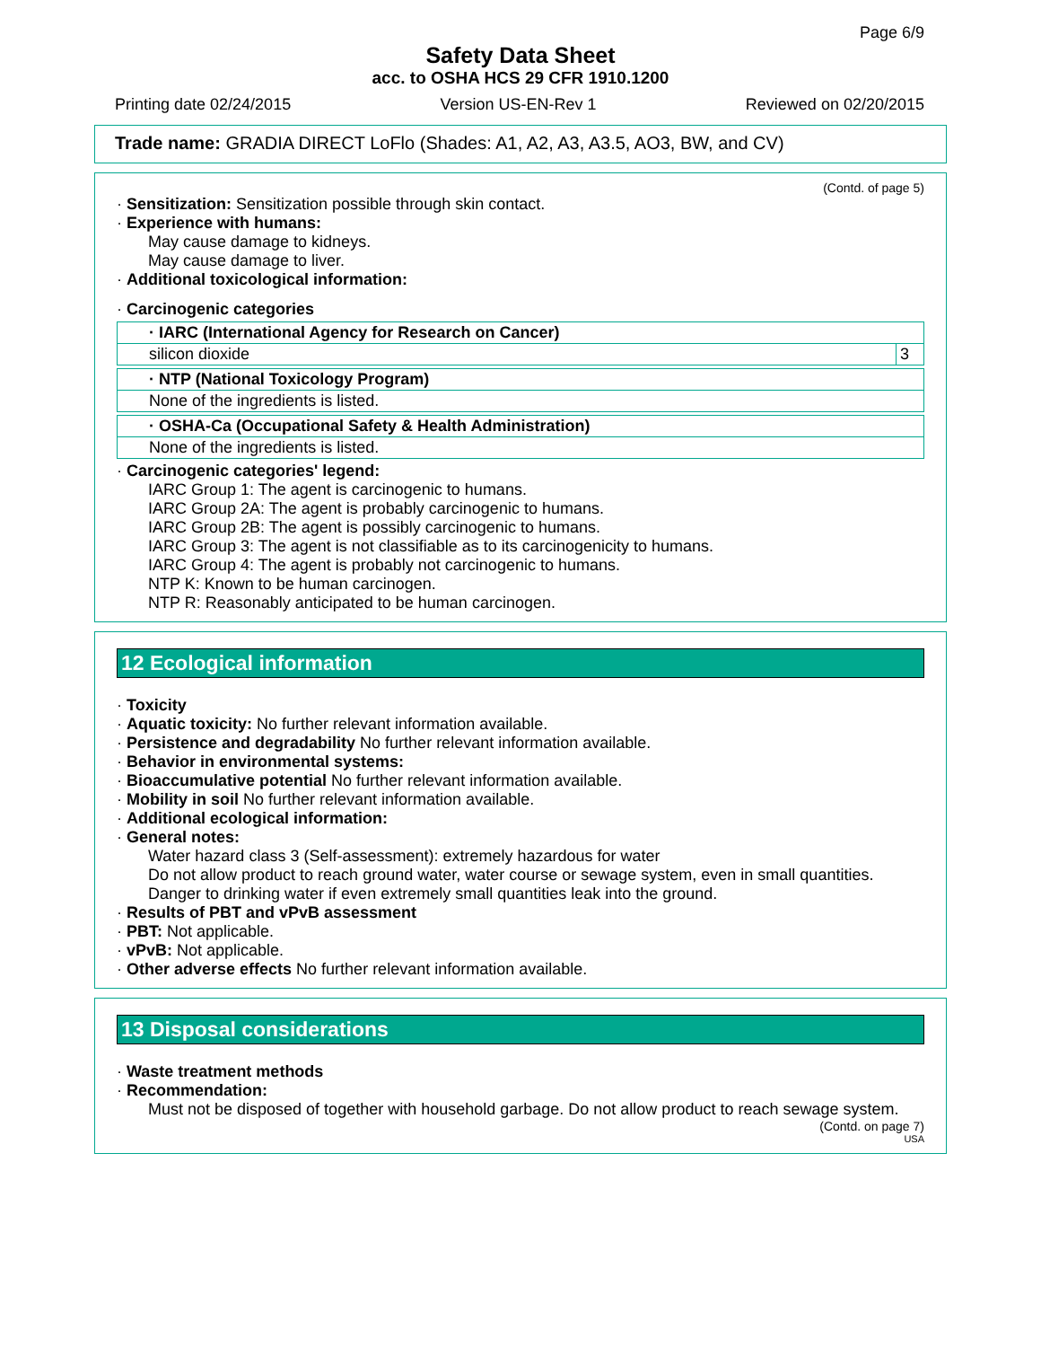Page 6/9
Safety Data Sheet
acc. to OSHA HCS 29 CFR 1910.1200
Printing date 02/24/2015 Version US-EN-Rev 1 Reviewed on 02/20/2015
Trade name: GRADIA DIRECT LoFlo (Shades: A1, A2, A3, A3.5, AO3, BW, and CV)
(Contd. of page 5)
· Sensitization: Sensitization possible through skin contact.
· Experience with humans:
May cause damage to kidneys.
May cause damage to liver.
· Additional toxicological information:
· Carcinogenic categories
| · IARC (International Agency for Research on Cancer) | |
| --- | --- |
| silicon dioxide | 3 |
| · NTP (National Toxicology Program) |
| --- |
| None of the ingredients is listed. |
| · OSHA-Ca (Occupational Safety & Health Administration) |
| --- |
| None of the ingredients is listed. |
· Carcinogenic categories' legend:
IARC Group 1: The agent is carcinogenic to humans.
IARC Group 2A: The agent is probably carcinogenic to humans.
IARC Group 2B: The agent is possibly carcinogenic to humans.
IARC Group 3: The agent is not classifiable as to its carcinogenicity to humans.
IARC Group 4: The agent is probably not carcinogenic to humans.
NTP K: Known to be human carcinogen.
NTP R: Reasonably anticipated to be human carcinogen.
12 Ecological information
· Toxicity
· Aquatic toxicity: No further relevant information available.
· Persistence and degradability No further relevant information available.
· Behavior in environmental systems:
· Bioaccumulative potential No further relevant information available.
· Mobility in soil No further relevant information available.
· Additional ecological information:
· General notes:
Water hazard class 3 (Self-assessment): extremely hazardous for water
Do not allow product to reach ground water, water course or sewage system, even in small quantities.
Danger to drinking water if even extremely small quantities leak into the ground.
· Results of PBT and vPvB assessment
· PBT: Not applicable.
· vPvB: Not applicable.
· Other adverse effects No further relevant information available.
13 Disposal considerations
· Waste treatment methods
· Recommendation:
Must not be disposed of together with household garbage. Do not allow product to reach sewage system.
(Contd. on page 7)
USA